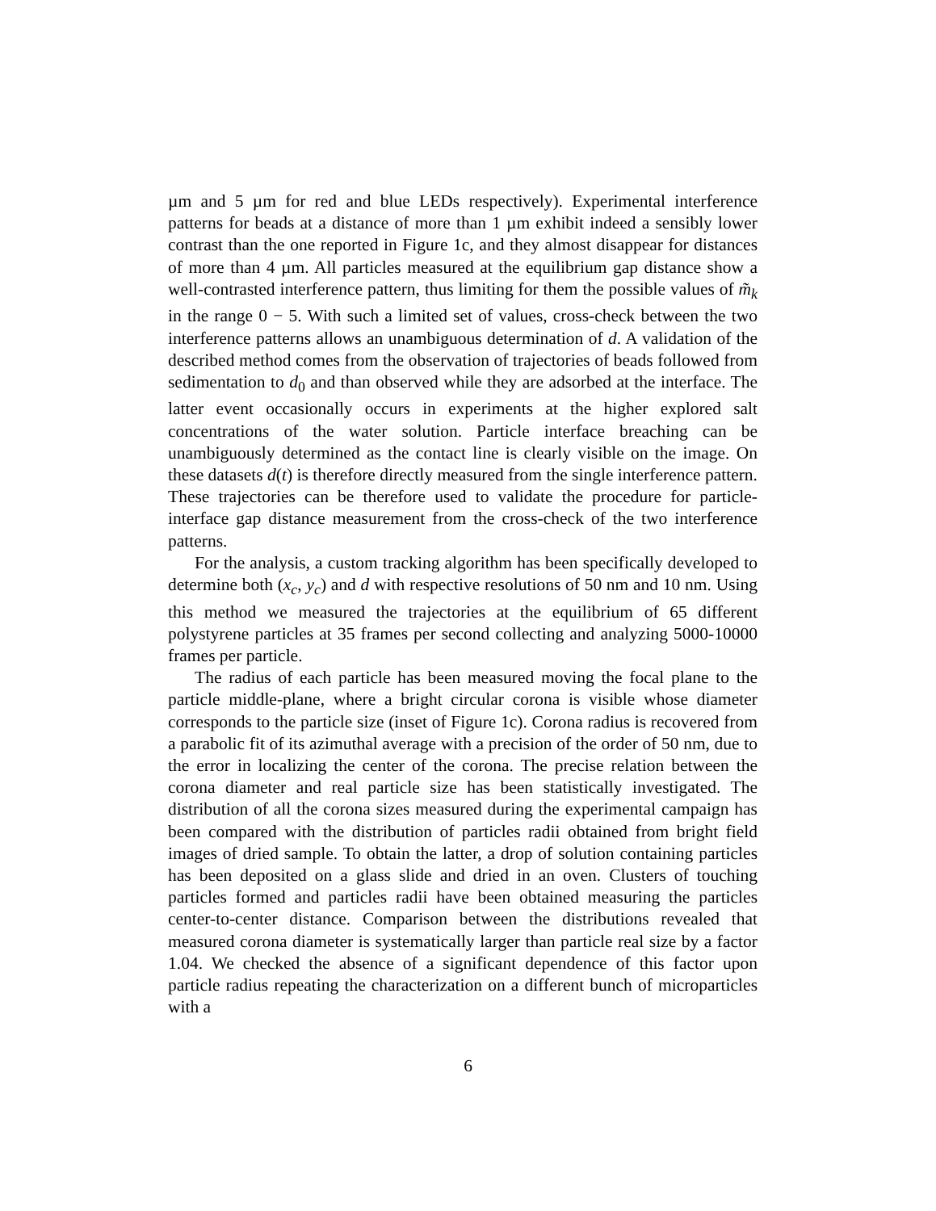µm and 5 µm for red and blue LEDs respectively). Experimental interference patterns for beads at a distance of more than 1 µm exhibit indeed a sensibly lower contrast than the one reported in Figure 1c, and they almost disappear for distances of more than 4 µm. All particles measured at the equilibrium gap distance show a well-contrasted interference pattern, thus limiting for them the possible values of m̃<sub>k</sub> in the range 0 − 5. With such a limited set of values, cross-check between the two interference patterns allows an unambiguous determination of d. A validation of the described method comes from the observation of trajectories of beads followed from sedimentation to d<sub>0</sub> and than observed while they are adsorbed at the interface. The latter event occasionally occurs in experiments at the higher explored salt concentrations of the water solution. Particle interface breaching can be unambiguously determined as the contact line is clearly visible on the image. On these datasets d(t) is therefore directly measured from the single interference pattern. These trajectories can be therefore used to validate the procedure for particle-interface gap distance measurement from the cross-check of the two interference patterns.
For the analysis, a custom tracking algorithm has been specifically developed to determine both (x<sub>c</sub>, y<sub>c</sub>) and d with respective resolutions of 50 nm and 10 nm. Using this method we measured the trajectories at the equilibrium of 65 different polystyrene particles at 35 frames per second collecting and analyzing 5000-10000 frames per particle.
The radius of each particle has been measured moving the focal plane to the particle middle-plane, where a bright circular corona is visible whose diameter corresponds to the particle size (inset of Figure 1c). Corona radius is recovered from a parabolic fit of its azimuthal average with a precision of the order of 50 nm, due to the error in localizing the center of the corona. The precise relation between the corona diameter and real particle size has been statistically investigated. The distribution of all the corona sizes measured during the experimental campaign has been compared with the distribution of particles radii obtained from bright field images of dried sample. To obtain the latter, a drop of solution containing particles has been deposited on a glass slide and dried in an oven. Clusters of touching particles formed and particles radii have been obtained measuring the particles center-to-center distance. Comparison between the distributions revealed that measured corona diameter is systematically larger than particle real size by a factor 1.04. We checked the absence of a significant dependence of this factor upon particle radius repeating the characterization on a different bunch of microparticles with a
6